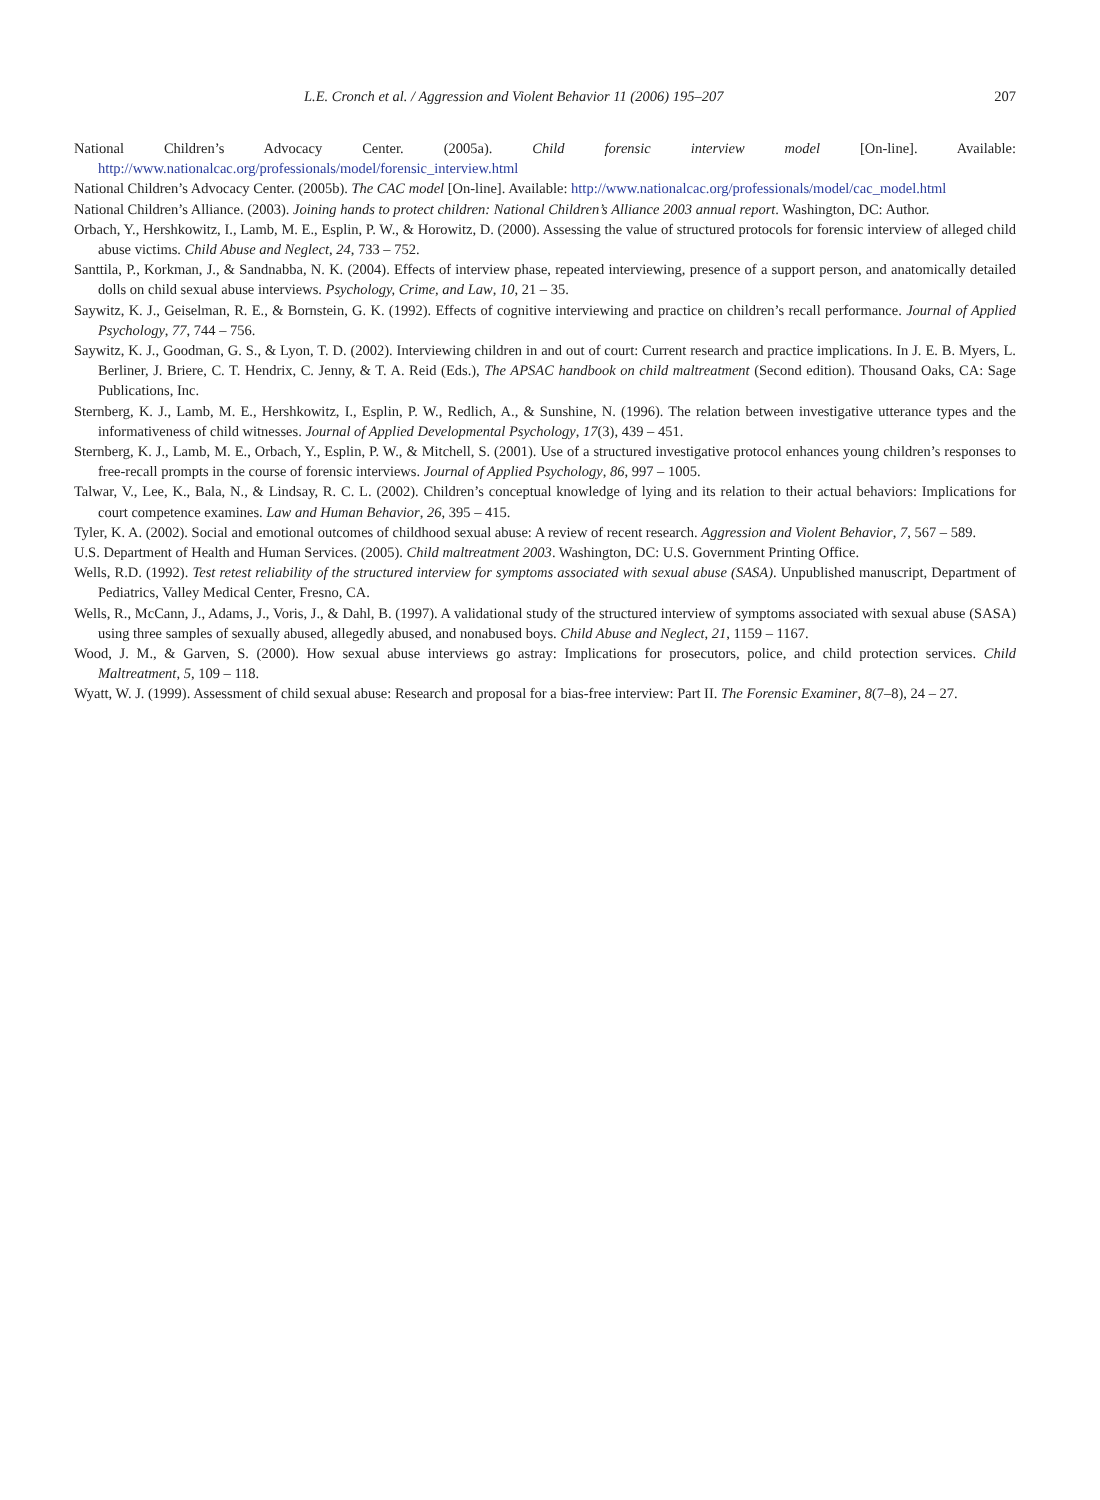L.E. Cronch et al. / Aggression and Violent Behavior 11 (2006) 195–207 207
National Children’s Advocacy Center. (2005a). Child forensic interview model [On-line]. Available: http://www.nationalcac.org/professionals/model/forensic_interview.html
National Children’s Advocacy Center. (2005b). The CAC model [On-line]. Available: http://www.nationalcac.org/professionals/model/cac_model.html
National Children’s Alliance. (2003). Joining hands to protect children: National Children’s Alliance 2003 annual report. Washington, DC: Author.
Orbach, Y., Hershkowitz, I., Lamb, M. E., Esplin, P. W., & Horowitz, D. (2000). Assessing the value of structured protocols for forensic interview of alleged child abuse victims. Child Abuse and Neglect, 24, 733 – 752.
Santtila, P., Korkman, J., & Sandnabba, N. K. (2004). Effects of interview phase, repeated interviewing, presence of a support person, and anatomically detailed dolls on child sexual abuse interviews. Psychology, Crime, and Law, 10, 21 – 35.
Saywitz, K. J., Geiselman, R. E., & Bornstein, G. K. (1992). Effects of cognitive interviewing and practice on children’s recall performance. Journal of Applied Psychology, 77, 744 – 756.
Saywitz, K. J., Goodman, G. S., & Lyon, T. D. (2002). Interviewing children in and out of court: Current research and practice implications. In J. E. B. Myers, L. Berliner, J. Briere, C. T. Hendrix, C. Jenny, & T. A. Reid (Eds.), The APSAC handbook on child maltreatment (Second edition). Thousand Oaks, CA: Sage Publications, Inc.
Sternberg, K. J., Lamb, M. E., Hershkowitz, I., Esplin, P. W., Redlich, A., & Sunshine, N. (1996). The relation between investigative utterance types and the informativeness of child witnesses. Journal of Applied Developmental Psychology, 17(3), 439 – 451.
Sternberg, K. J., Lamb, M. E., Orbach, Y., Esplin, P. W., & Mitchell, S. (2001). Use of a structured investigative protocol enhances young children’s responses to free-recall prompts in the course of forensic interviews. Journal of Applied Psychology, 86, 997 – 1005.
Talwar, V., Lee, K., Bala, N., & Lindsay, R. C. L. (2002). Children’s conceptual knowledge of lying and its relation to their actual behaviors: Implications for court competence examines. Law and Human Behavior, 26, 395 – 415.
Tyler, K. A. (2002). Social and emotional outcomes of childhood sexual abuse: A review of recent research. Aggression and Violent Behavior, 7, 567 – 589.
U.S. Department of Health and Human Services. (2005). Child maltreatment 2003. Washington, DC: U.S. Government Printing Office.
Wells, R.D. (1992). Test retest reliability of the structured interview for symptoms associated with sexual abuse (SASA). Unpublished manuscript, Department of Pediatrics, Valley Medical Center, Fresno, CA.
Wells, R., McCann, J., Adams, J., Voris, J., & Dahl, B. (1997). A validational study of the structured interview of symptoms associated with sexual abuse (SASA) using three samples of sexually abused, allegedly abused, and nonabused boys. Child Abuse and Neglect, 21, 1159 – 1167.
Wood, J. M., & Garven, S. (2000). How sexual abuse interviews go astray: Implications for prosecutors, police, and child protection services. Child Maltreatment, 5, 109 – 118.
Wyatt, W. J. (1999). Assessment of child sexual abuse: Research and proposal for a bias-free interview: Part II. The Forensic Examiner, 8(7–8), 24 – 27.